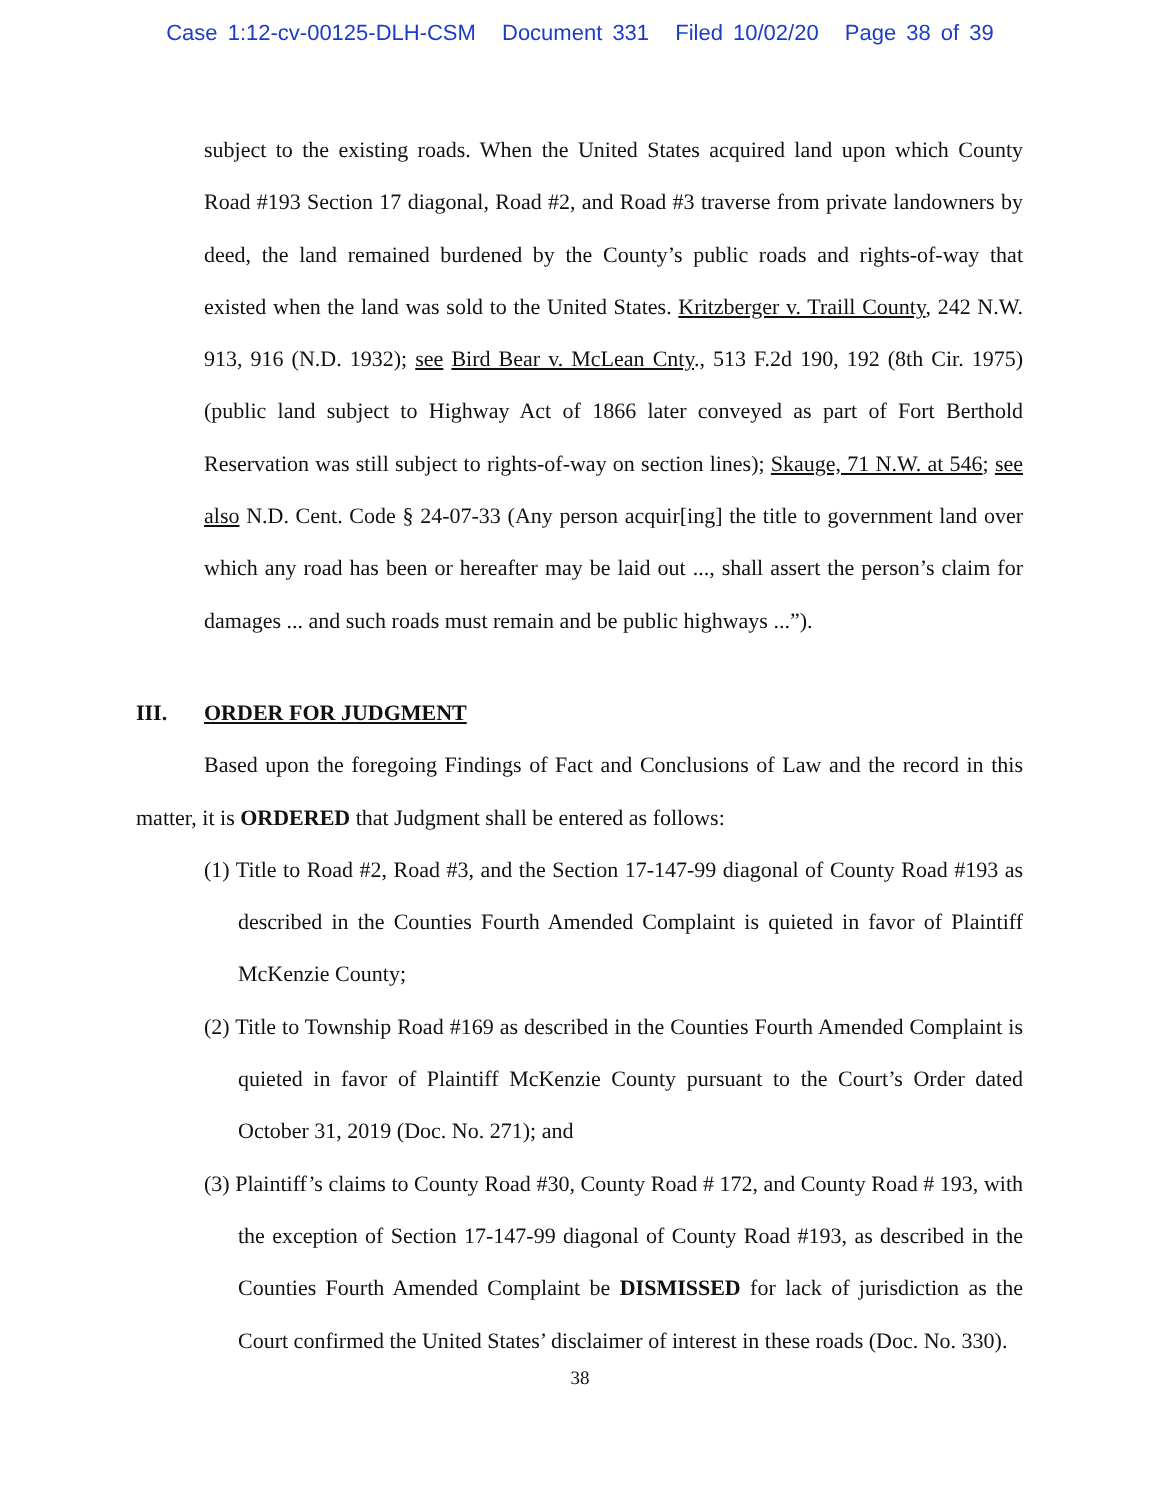Case 1:12-cv-00125-DLH-CSM Document 331 Filed 10/02/20 Page 38 of 39
subject to the existing roads. When the United States acquired land upon which County Road #193 Section 17 diagonal, Road #2, and Road #3 traverse from private landowners by deed, the land remained burdened by the County’s public roads and rights-of-way that existed when the land was sold to the United States. Kritzberger v. Traill County, 242 N.W. 913, 916 (N.D. 1932); see Bird Bear v. McLean Cnty., 513 F.2d 190, 192 (8th Cir. 1975) (public land subject to Highway Act of 1866 later conveyed as part of Fort Berthold Reservation was still subject to rights-of-way on section lines); Skauge, 71 N.W. at 546; see also N.D. Cent. Code § 24-07-33 (Any person acquir[ing] the title to government land over which any road has been or hereafter may be laid out ..., shall assert the person’s claim for damages ... and such roads must remain and be public highways ...”).
III. ORDER FOR JUDGMENT
Based upon the foregoing Findings of Fact and Conclusions of Law and the record in this matter, it is ORDERED that Judgment shall be entered as follows:
(1) Title to Road #2, Road #3, and the Section 17-147-99 diagonal of County Road #193 as described in the Counties Fourth Amended Complaint is quieted in favor of Plaintiff McKenzie County;
(2) Title to Township Road #169 as described in the Counties Fourth Amended Complaint is quieted in favor of Plaintiff McKenzie County pursuant to the Court’s Order dated October 31, 2019 (Doc. No. 271); and
(3) Plaintiff’s claims to County Road #30, County Road # 172, and County Road # 193, with the exception of Section 17-147-99 diagonal of County Road #193, as described in the Counties Fourth Amended Complaint be DISMISSED for lack of jurisdiction as the Court confirmed the United States’ disclaimer of interest in these roads (Doc. No. 330).
38